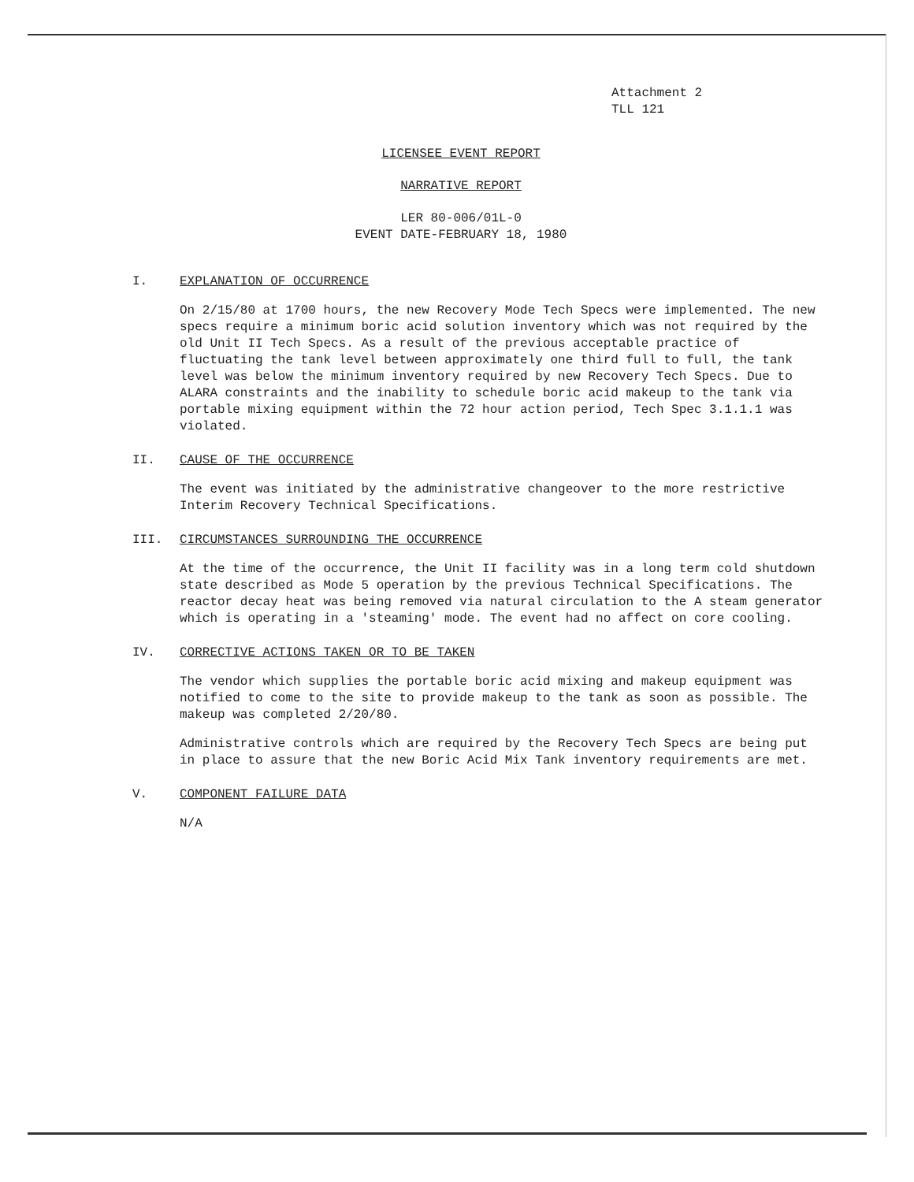Attachment 2
TLL 121
LICENSEE EVENT REPORT
NARRATIVE REPORT
LER 80-006/01L-0
EVENT DATE-FEBRUARY 18, 1980
I. EXPLANATION OF OCCURRENCE
On 2/15/80 at 1700 hours, the new Recovery Mode Tech Specs were implemented. The new specs require a minimum boric acid solution inventory which was not required by the old Unit II Tech Specs. As a result of the previous acceptable practice of fluctuating the tank level between approximately one third full to full, the tank level was below the minimum inventory required by new Recovery Tech Specs. Due to ALARA constraints and the inability to schedule boric acid makeup to the tank via portable mixing equipment within the 72 hour action period, Tech Spec 3.1.1.1 was violated.
II. CAUSE OF THE OCCURRENCE
The event was initiated by the administrative changeover to the more restrictive Interim Recovery Technical Specifications.
III. CIRCUMSTANCES SURROUNDING THE OCCURRENCE
At the time of the occurrence, the Unit II facility was in a long term cold shutdown state described as Mode 5 operation by the previous Technical Specifications. The reactor decay heat was being removed via natural circulation to the A steam generator which is operating in a 'steaming' mode. The event had no affect on core cooling.
IV. CORRECTIVE ACTIONS TAKEN OR TO BE TAKEN
The vendor which supplies the portable boric acid mixing and makeup equipment was notified to come to the site to provide makeup to the tank as soon as possible. The makeup was completed 2/20/80.
Administrative controls which are required by the Recovery Tech Specs are being put in place to assure that the new Boric Acid Mix Tank inventory requirements are met.
V. COMPONENT FAILURE DATA
N/A